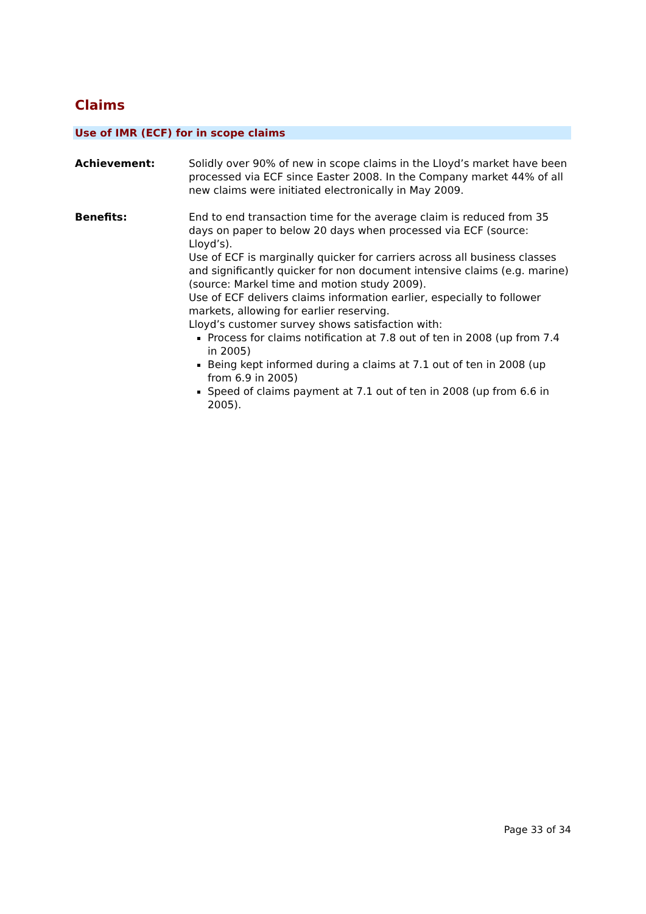Claims
Use of IMR (ECF) for in scope claims
Achievement: Solidly over 90% of new in scope claims in the Lloyd’s market have been processed via ECF since Easter 2008. In the Company market 44% of all new claims were initiated electronically in May 2009.
Benefits: End to end transaction time for the average claim is reduced from 35 days on paper to below 20 days when processed via ECF (source: Lloyd’s).
Use of ECF is marginally quicker for carriers across all business classes and significantly quicker for non document intensive claims (e.g. marine) (source: Markel time and motion study 2009).
Use of ECF delivers claims information earlier, especially to follower markets, allowing for earlier reserving.
Lloyd’s customer survey shows satisfaction with:
Process for claims notification at 7.8 out of ten in 2008 (up from 7.4 in 2005)
Being kept informed during a claims at 7.1 out of ten in 2008 (up from 6.9 in 2005)
Speed of claims payment at 7.1 out of ten in 2008 (up from 6.6 in 2005).
Page 33 of 34